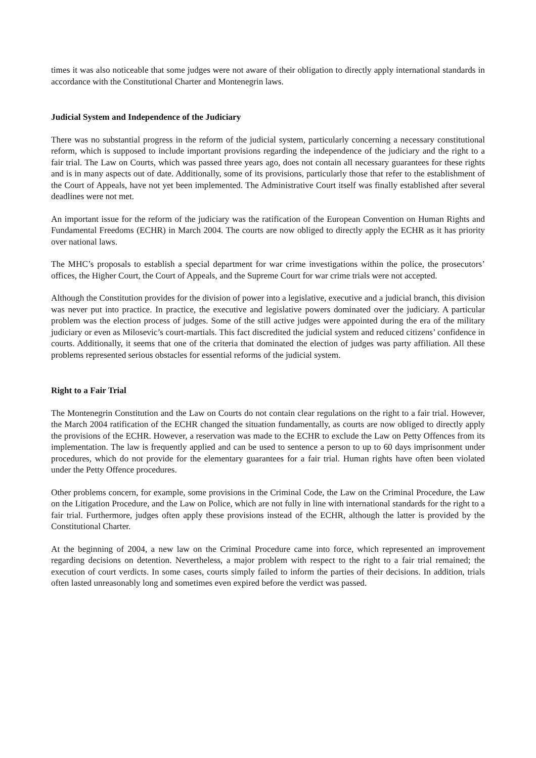times it was also noticeable that some judges were not aware of their obligation to directly apply international standards in accordance with the Constitutional Charter and Montenegrin laws.
Judicial System and Independence of the Judiciary
There was no substantial progress in the reform of the judicial system, particularly concerning a necessary constitutional reform, which is supposed to include important provisions regarding the independence of the judiciary and the right to a fair trial. The Law on Courts, which was passed three years ago, does not contain all necessary guarantees for these rights and is in many aspects out of date. Additionally, some of its provisions, particularly those that refer to the establishment of the Court of Appeals, have not yet been implemented. The Administrative Court itself was finally established after several deadlines were not met.
An important issue for the reform of the judiciary was the ratification of the European Convention on Human Rights and Fundamental Freedoms (ECHR) in March 2004. The courts are now obliged to directly apply the ECHR as it has priority over national laws.
The MHC’s proposals to establish a special department for war crime investigations within the police, the prosecutors’ offices, the Higher Court, the Court of Appeals, and the Supreme Court for war crime trials were not accepted.
Although the Constitution provides for the division of power into a legislative, executive and a judicial branch, this division was never put into practice. In practice, the executive and legislative powers dominated over the judiciary. A particular problem was the election process of judges. Some of the still active judges were appointed during the era of the military judiciary or even as Milosevic’s court-martials. This fact discredited the judicial system and reduced citizens’ confidence in courts. Additionally, it seems that one of the criteria that dominated the election of judges was party affiliation. All these problems represented serious obstacles for essential reforms of the judicial system.
Right to a Fair Trial
The Montenegrin Constitution and the Law on Courts do not contain clear regulations on the right to a fair trial. However, the March 2004 ratification of the ECHR changed the situation fundamentally, as courts are now obliged to directly apply the provisions of the ECHR. However, a reservation was made to the ECHR to exclude the Law on Petty Offences from its implementation. The law is frequently applied and can be used to sentence a person to up to 60 days imprisonment under procedures, which do not provide for the elementary guarantees for a fair trial. Human rights have often been violated under the Petty Offence procedures.
Other problems concern, for example, some provisions in the Criminal Code, the Law on the Criminal Procedure, the Law on the Litigation Procedure, and the Law on Police, which are not fully in line with international standards for the right to a fair trial. Furthermore, judges often apply these provisions instead of the ECHR, although the latter is provided by the Constitutional Charter.
At the beginning of 2004, a new law on the Criminal Procedure came into force, which represented an improvement regarding decisions on detention. Nevertheless, a major problem with respect to the right to a fair trial remained; the execution of court verdicts. In some cases, courts simply failed to inform the parties of their decisions. In addition, trials often lasted unreasonably long and sometimes even expired before the verdict was passed.